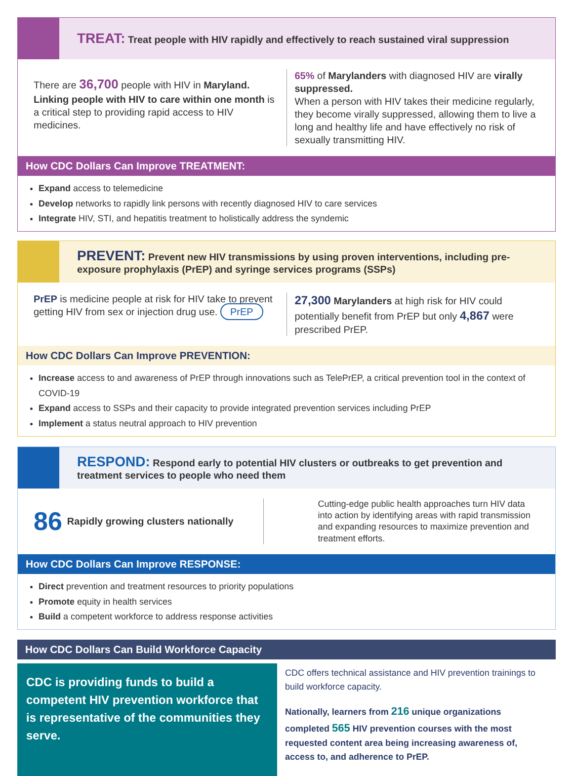TREAT: Treat people with HIV rapidly and effectively to reach sustained viral suppression
There are 36,700 people with HIV in Maryland. Linking people with HIV to care within one month is a critical step to providing rapid access to HIV medicines.
65% of Marylanders with diagnosed HIV are virally suppressed.
When a person with HIV takes their medicine regularly, they become virally suppressed, allowing them to live a long and healthy life and have effectively no risk of sexually transmitting HIV.
How CDC Dollars Can Improve TREATMENT:
Expand access to telemedicine
Develop networks to rapidly link persons with recently diagnosed HIV to care services
Integrate HIV, STI, and hepatitis treatment to holistically address the syndemic
PREVENT: Prevent new HIV transmissions by using proven interventions, including pre-exposure prophylaxis (PrEP) and syringe services programs (SSPs)
PrEP is medicine people at risk for HIV take to prevent getting HIV from sex or injection drug use. PrEP
27,300 Marylanders at high risk for HIV could potentially benefit from PrEP but only 4,867 were prescribed PrEP.
How CDC Dollars Can Improve PREVENTION:
Increase access to and awareness of PrEP through innovations such as TelePrEP, a critical prevention tool in the context of COVID-19
Expand access to SSPs and their capacity to provide integrated prevention services including PrEP
Implement a status neutral approach to HIV prevention
RESPOND: Respond early to potential HIV clusters or outbreaks to get prevention and treatment services to people who need them
86 Rapidly growing clusters nationally
Cutting-edge public health approaches turn HIV data into action by identifying areas with rapid transmission and expanding resources to maximize prevention and treatment efforts.
How CDC Dollars Can Improve RESPONSE:
Direct prevention and treatment resources to priority populations
Promote equity in health services
Build a competent workforce to address response activities
How CDC Dollars Can Build Workforce Capacity
CDC is providing funds to build a competent HIV prevention workforce that is representative of the communities they serve.
CDC offers technical assistance and HIV prevention trainings to build workforce capacity.
Nationally, learners from 216 unique organizations completed 565 HIV prevention courses with the most requested content area being increasing awareness of, access to, and adherence to PrEP.